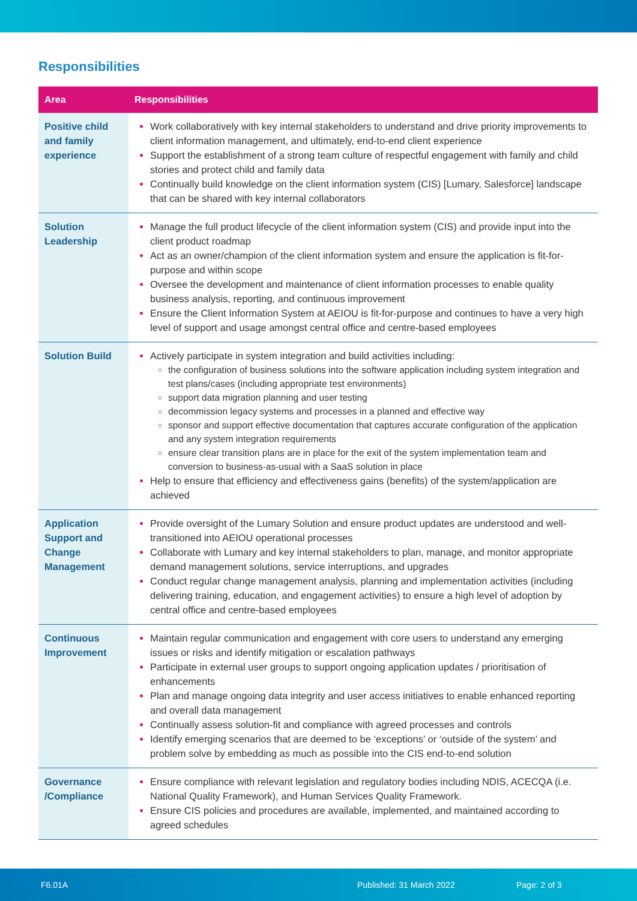Responsibilities
| Area | Responsibilities |
| --- | --- |
| Positive child and family experience | Work collaboratively with key internal stakeholders to understand and drive priority improvements to client information management, and ultimately, end-to-end client experience Support the establishment of a strong team culture of respectful engagement with family and child stories and protect child and family data Continually build knowledge on the client information system (CIS) [Lumary, Salesforce] landscape that can be shared with key internal collaborators |
| Solution Leadership | Manage the full product lifecycle of the client information system (CIS) and provide input into the client product roadmap Act as an owner/champion of the client information system and ensure the application is fit-for-purpose and within scope Oversee the development and maintenance of client information processes to enable quality business analysis, reporting, and continuous improvement Ensure the Client Information System at AEIOU is fit-for-purpose and continues to have a very high level of support and usage amongst central office and centre-based employees |
| Solution Build | Actively participate in system integration and build activities including: the configuration of business solutions into the software application including system integration and test plans/cases (including appropriate test environments) support data migration planning and user testing decommission legacy systems and processes in a planned and effective way sponsor and support effective documentation that captures accurate configuration of the application and any system integration requirements ensure clear transition plans are in place for the exit of the system implementation team and conversion to business-as-usual with a SaaS solution in place Help to ensure that efficiency and effectiveness gains (benefits) of the system/application are achieved |
| Application Support and Change Management | Provide oversight of the Lumary Solution and ensure product updates are understood and well-transitioned into AEIOU operational processes Collaborate with Lumary and key internal stakeholders to plan, manage, and monitor appropriate demand management solutions, service interruptions, and upgrades Conduct regular change management analysis, planning and implementation activities (including delivering training, education, and engagement activities) to ensure a high level of adoption by central office and centre-based employees |
| Continuous Improvement | Maintain regular communication and engagement with core users to understand any emerging issues or risks and identify mitigation or escalation pathways Participate in external user groups to support ongoing application updates / prioritisation of enhancements Plan and manage ongoing data integrity and user access initiatives to enable enhanced reporting and overall data management Continually assess solution-fit and compliance with agreed processes and controls Identify emerging scenarios that are deemed to be ‘exceptions’ or ‘outside of the system’ and problem solve by embedding as much as possible into the CIS end-to-end solution |
| Governance /Compliance | Ensure compliance with relevant legislation and regulatory bodies including NDIS, ACECQA (i.e. National Quality Framework), and Human Services Quality Framework. Ensure CIS policies and procedures are available, implemented, and maintained according to agreed schedules |
F6.01A Published: 31 March 2022 Page: 2 of 3